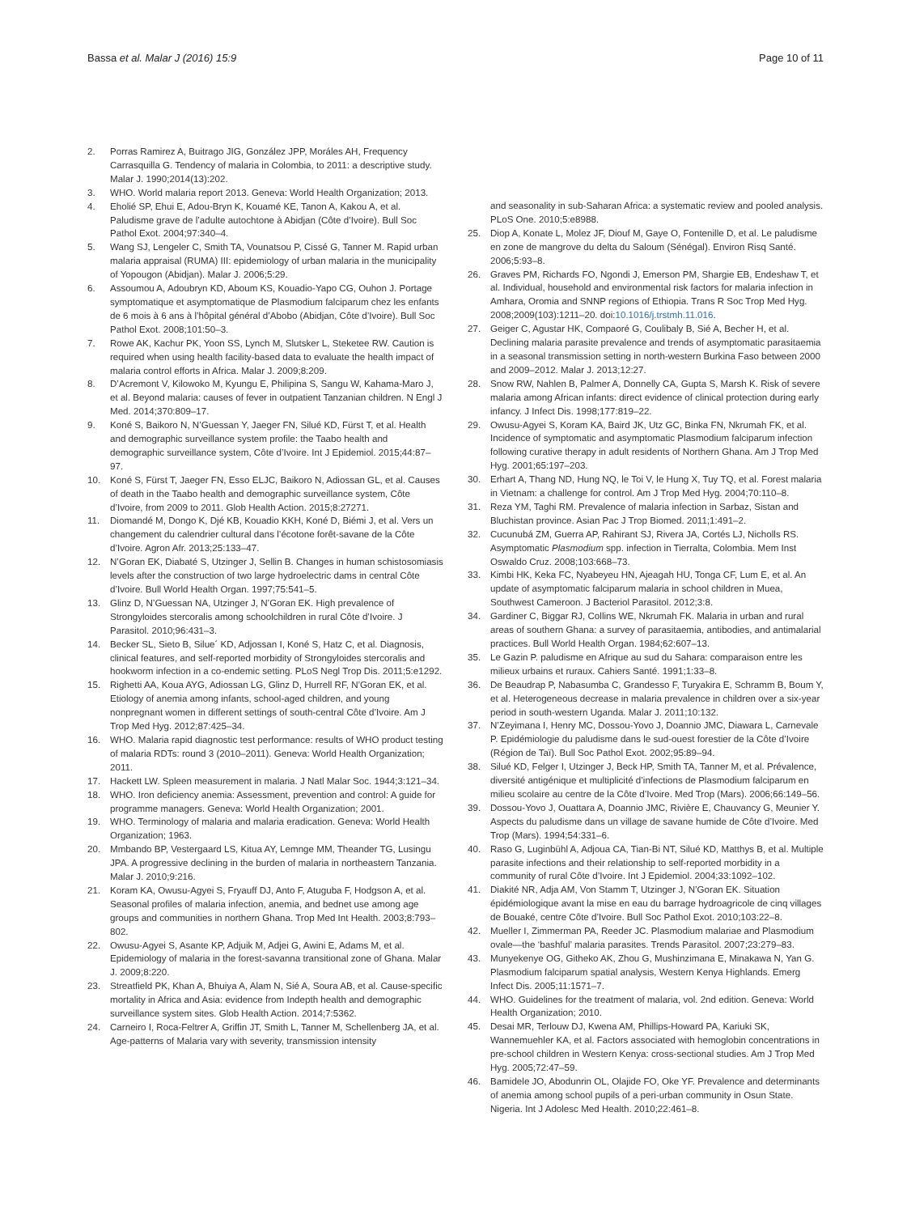Bassa et al. Malar J (2016) 15:9 Page 10 of 11
2. Porras Ramirez A, Buitrago JIG, González JPP, Moráles AH, Frequency Carrasquilla G. Tendency of malaria in Colombia, to 2011: a descriptive study. Malar J. 1990;2014(13):202.
3. WHO. World malaria report 2013. Geneva: World Health Organization; 2013.
4. Eholié SP, Ehui E, Adou-Bryn K, Kouamé KE, Tanon A, Kakou A, et al. Paludisme grave de l’adulte autochtone à Abidjan (Côte d’Ivoire). Bull Soc Pathol Exot. 2004;97:340–4.
5. Wang SJ, Lengeler C, Smith TA, Vounatsou P, Cissé G, Tanner M. Rapid urban malaria appraisal (RUMA) III: epidemiology of urban malaria in the municipality of Yopougon (Abidjan). Malar J. 2006;5:29.
6. Assoumou A, Adoubryn KD, Aboum KS, Kouadio-Yapo CG, Ouhon J. Portage symptomatique et asymptomatique de Plasmodium falciparum chez les enfants de 6 mois à 6 ans à l’hôpital général d’Abobo (Abidjan, Côte d’Ivoire). Bull Soc Pathol Exot. 2008;101:50–3.
7. Rowe AK, Kachur PK, Yoon SS, Lynch M, Slutsker L, Steketee RW. Caution is required when using health facility-based data to evaluate the health impact of malaria control efforts in Africa. Malar J. 2009;8:209.
8. D’Acremont V, Kilowoko M, Kyungu E, Philipina S, Sangu W, Kahama-Maro J, et al. Beyond malaria: causes of fever in outpatient Tanzanian children. N Engl J Med. 2014;370:809–17.
9. Koné S, Baikoro N, N’Guessan Y, Jaeger FN, Silué KD, Fürst T, et al. Health and demographic surveillance system profile: the Taabo health and demographic surveillance system, Côte d’Ivoire. Int J Epidemiol. 2015;44:87–97.
10. Koné S, Fürst T, Jaeger FN, Esso ELJC, Baikoro N, Adiossan GL, et al. Causes of death in the Taabo health and demographic surveillance system, Côte d’Ivoire, from 2009 to 2011. Glob Health Action. 2015;8:27271.
11. Diomandé M, Dongo K, Djé KB, Kouadio KKH, Koné D, Biémi J, et al. Vers un changement du calendrier cultural dans l’écotone forêt-savane de la Côte d’Ivoire. Agron Afr. 2013;25:133–47.
12. N’Goran EK, Diabaté S, Utzinger J, Sellin B. Changes in human schistosomiasis levels after the construction of two large hydroelectric dams in central Côte d’Ivoire. Bull World Health Organ. 1997;75:541–5.
13. Glinz D, N’Guessan NA, Utzinger J, N’Goran EK. High prevalence of Strongyloides stercoralis among schoolchildren in rural Côte d’Ivoire. J Parasitol. 2010;96:431–3.
14. Becker SL, Sieto B, Silue´ KD, Adjossan I, Koné S, Hatz C, et al. Diagnosis, clinical features, and self-reported morbidity of Strongyloides stercoralis and hookworm infection in a co-endemic setting. PLoS Negl Trop Dis. 2011;5:e1292.
15. Righetti AA, Koua AYG, Adiossan LG, Glinz D, Hurrell RF, N’Goran EK, et al. Etiology of anemia among infants, school-aged children, and young nonpregnant women in different settings of south-central Côte d’Ivoire. Am J Trop Med Hyg. 2012;87:425–34.
16. WHO. Malaria rapid diagnostic test performance: results of WHO product testing of malaria RDTs: round 3 (2010–2011). Geneva: World Health Organization; 2011.
17. Hackett LW. Spleen measurement in malaria. J Natl Malar Soc. 1944;3:121–34.
18. WHO. Iron deficiency anemia: Assessment, prevention and control: A guide for programme managers. Geneva: World Health Organization; 2001.
19. WHO. Terminology of malaria and malaria eradication. Geneva: World Health Organization; 1963.
20. Mmbando BP, Vestergaard LS, Kitua AY, Lemnge MM, Theander TG, Lusingu JPA. A progressive declining in the burden of malaria in northeastern Tanzania. Malar J. 2010;9:216.
21. Koram KA, Owusu-Agyei S, Fryauff DJ, Anto F, Atuguba F, Hodgson A, et al. Seasonal profiles of malaria infection, anemia, and bednet use among age groups and communities in northern Ghana. Trop Med Int Health. 2003;8:793–802.
22. Owusu-Agyei S, Asante KP, Adjuik M, Adjei G, Awini E, Adams M, et al. Epidemiology of malaria in the forest-savanna transitional zone of Ghana. Malar J. 2009;8:220.
23. Streatfield PK, Khan A, Bhuiya A, Alam N, Sié A, Soura AB, et al. Cause-specific mortality in Africa and Asia: evidence from Indepth health and demographic surveillance system sites. Glob Health Action. 2014;7:5362.
24. Carneiro I, Roca-Feltrer A, Griffin JT, Smith L, Tanner M, Schellenberg JA, et al. Age-patterns of Malaria vary with severity, transmission intensity
and seasonality in sub-Saharan Africa: a systematic review and pooled analysis. PLoS One. 2010;5:e8988.
25. Diop A, Konate L, Molez JF, Diouf M, Gaye O, Fontenille D, et al. Le paludisme en zone de mangrove du delta du Saloum (Sénégal). Environ Risq Santé. 2006;5:93–8.
26. Graves PM, Richards FO, Ngondi J, Emerson PM, Shargie EB, Endeshaw T, et al. Individual, household and environmental risk factors for malaria infection in Amhara, Oromia and SNNP regions of Ethiopia. Trans R Soc Trop Med Hyg. 2008;2009(103):1211–20. doi:10.1016/j.trstmh.11.016.
27. Geiger C, Agustar HK, Compaoré G, Coulibaly B, Sié A, Becher H, et al. Declining malaria parasite prevalence and trends of asymptomatic parasitaemia in a seasonal transmission setting in north-western Burkina Faso between 2000 and 2009–2012. Malar J. 2013;12:27.
28. Snow RW, Nahlen B, Palmer A, Donnelly CA, Gupta S, Marsh K. Risk of severe malaria among African infants: direct evidence of clinical protection during early infancy. J Infect Dis. 1998;177:819–22.
29. Owusu-Agyei S, Koram KA, Baird JK, Utz GC, Binka FN, Nkrumah FK, et al. Incidence of symptomatic and asymptomatic Plasmodium falciparum infection following curative therapy in adult residents of Northern Ghana. Am J Trop Med Hyg. 2001;65:197–203.
30. Erhart A, Thang ND, Hung NQ, le Toi V, le Hung X, Tuy TQ, et al. Forest malaria in Vietnam: a challenge for control. Am J Trop Med Hyg. 2004;70:110–8.
31. Reza YM, Taghi RM. Prevalence of malaria infection in Sarbaz, Sistan and Bluchistan province. Asian Pac J Trop Biomed. 2011;1:491–2.
32. Cucunubá ZM, Guerra AP, Rahirant SJ, Rivera JA, Cortés LJ, Nicholls RS. Asymptomatic Plasmodium spp. infection in Tierralta, Colombia. Mem Inst Oswaldo Cruz. 2008;103:668–73.
33. Kimbi HK, Keka FC, Nyabeyeu HN, Ajeagah HU, Tonga CF, Lum E, et al. An update of asymptomatic falciparum malaria in school children in Muea, Southwest Cameroon. J Bacteriol Parasitol. 2012;3:8.
34. Gardiner C, Biggar RJ, Collins WE, Nkrumah FK. Malaria in urban and rural areas of southern Ghana: a survey of parasitaemia, antibodies, and antimalarial practices. Bull World Health Organ. 1984;62:607–13.
35. Le Gazin P. paludisme en Afrique au sud du Sahara: comparaison entre les milieux urbains et ruraux. Cahiers Santé. 1991;1:33–8.
36. De Beaudrap P, Nabasumba C, Grandesso F, Turyakira E, Schramm B, Boum Y, et al. Heterogeneous decrease in malaria prevalence in children over a six-year period in south-western Uganda. Malar J. 2011;10:132.
37. N’Zeyimana I, Henry MC, Dossou-Yovo J, Doannio JMC, Diawara L, Carnevale P. Epidémiologie du paludisme dans le sud-ouest forestier de la Côte d’Ivoire (Région de Taï). Bull Soc Pathol Exot. 2002;95:89–94.
38. Silué KD, Felger I, Utzinger J, Beck HP, Smith TA, Tanner M, et al. Prévalence, diversité antigénique et multiplicité d’infections de Plasmodium falciparum en milieu scolaire au centre de la Côte d’Ivoire. Med Trop (Mars). 2006;66:149–56.
39. Dossou-Yovo J, Ouattara A, Doannio JMC, Rivière E, Chauvancy G, Meunier Y. Aspects du paludisme dans un village de savane humide de Côte d’Ivoire. Med Trop (Mars). 1994;54:331–6.
40. Raso G, Luginbühl A, Adjoua CA, Tian-Bi NT, Silué KD, Matthys B, et al. Multiple parasite infections and their relationship to self-reported morbidity in a community of rural Côte d’Ivoire. Int J Epidemiol. 2004;33:1092–102.
41. Diakité NR, Adja AM, Von Stamm T, Utzinger J, N’Goran EK. Situation épidémiologique avant la mise en eau du barrage hydroagricole de cinq villages de Bouaké, centre Côte d’Ivoire. Bull Soc Pathol Exot. 2010;103:22–8.
42. Mueller I, Zimmerman PA, Reeder JC. Plasmodium malariae and Plasmodium ovale—the ‘bashful’ malaria parasites. Trends Parasitol. 2007;23:279–83.
43. Munyekenye OG, Githeko AK, Zhou G, Mushinzimana E, Minakawa N, Yan G. Plasmodium falciparum spatial analysis, Western Kenya Highlands. Emerg Infect Dis. 2005;11:1571–7.
44. WHO. Guidelines for the treatment of malaria, vol. 2nd edition. Geneva: World Health Organization; 2010.
45. Desai MR, Terlouw DJ, Kwena AM, Phillips-Howard PA, Kariuki SK, Wannemuehler KA, et al. Factors associated with hemoglobin concentrations in pre-school children in Western Kenya: cross-sectional studies. Am J Trop Med Hyg. 2005;72:47–59.
46. Bamidele JO, Abodunrin OL, Olajide FO, Oke YF. Prevalence and determinants of anemia among school pupils of a peri-urban community in Osun State. Nigeria. Int J Adolesc Med Health. 2010;22:461–8.